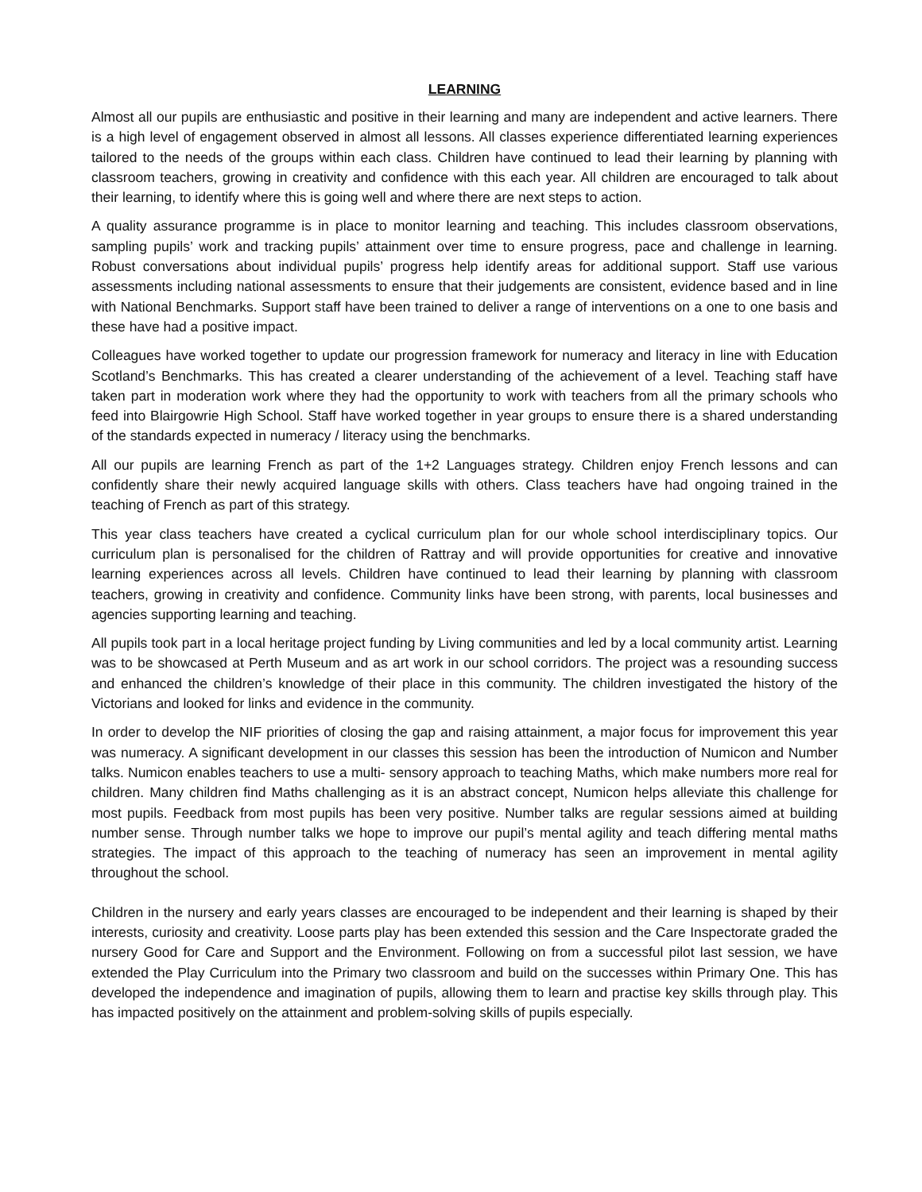LEARNING
Almost all our pupils are enthusiastic and positive in their learning and many are independent and active learners. There is a high level of engagement observed in almost all lessons. All classes experience differentiated learning experiences tailored to the needs of the groups within each class. Children have continued to lead their learning by planning with classroom teachers, growing in creativity and confidence with this each year. All children are encouraged to talk about their learning, to identify where this is going well and where there are next steps to action.
A quality assurance programme is in place to monitor learning and teaching. This includes classroom observations, sampling pupils’ work and tracking pupils’ attainment over time to ensure progress, pace and challenge in learning. Robust conversations about individual pupils’ progress help identify areas for additional support. Staff use various assessments including national assessments to ensure that their judgements are consistent, evidence based and in line with National Benchmarks. Support staff have been trained to deliver a range of interventions on a one to one basis and these have had a positive impact.
Colleagues have worked together to update our progression framework for numeracy and literacy in line with Education Scotland’s Benchmarks. This has created a clearer understanding of the achievement of a level. Teaching staff have taken part in moderation work where they had the opportunity to work with teachers from all the primary schools who feed into Blairgowrie High School. Staff have worked together in year groups to ensure there is a shared understanding of the standards expected in numeracy / literacy using the benchmarks.
All our pupils are learning French as part of the 1+2 Languages strategy. Children enjoy French lessons and can confidently share their newly acquired language skills with others. Class teachers have had ongoing trained in the teaching of French as part of this strategy.
This year class teachers have created a cyclical curriculum plan for our whole school interdisciplinary topics. Our curriculum plan is personalised for the children of Rattray and will provide opportunities for creative and innovative learning experiences across all levels. Children have continued to lead their learning by planning with classroom teachers, growing in creativity and confidence. Community links have been strong, with parents, local businesses and agencies supporting learning and teaching.
All pupils took part in a local heritage project funding by Living communities and led by a local community artist. Learning was to be showcased at Perth Museum and as art work in our school corridors. The project was a resounding success and enhanced the children’s knowledge of their place in this community. The children investigated the history of the Victorians and looked for links and evidence in the community.
In order to develop the NIF priorities of closing the gap and raising attainment, a major focus for improvement this year was numeracy. A significant development in our classes this session has been the introduction of Numicon and Number talks. Numicon enables teachers to use a multi- sensory approach to teaching Maths, which make numbers more real for children. Many children find Maths challenging as it is an abstract concept, Numicon helps alleviate this challenge for most pupils. Feedback from most pupils has been very positive. Number talks are regular sessions aimed at building number sense. Through number talks we hope to improve our pupil’s mental agility and teach differing mental maths strategies. The impact of this approach to the teaching of numeracy has seen an improvement in mental agility throughout the school.
Children in the nursery and early years classes are encouraged to be independent and their learning is shaped by their interests, curiosity and creativity. Loose parts play has been extended this session and the Care Inspectorate graded the nursery Good for Care and Support and the Environment. Following on from a successful pilot last session, we have extended the Play Curriculum into the Primary two classroom and build on the successes within Primary One. This has developed the independence and imagination of pupils, allowing them to learn and practise key skills through play. This has impacted positively on the attainment and problem-solving skills of pupils especially.